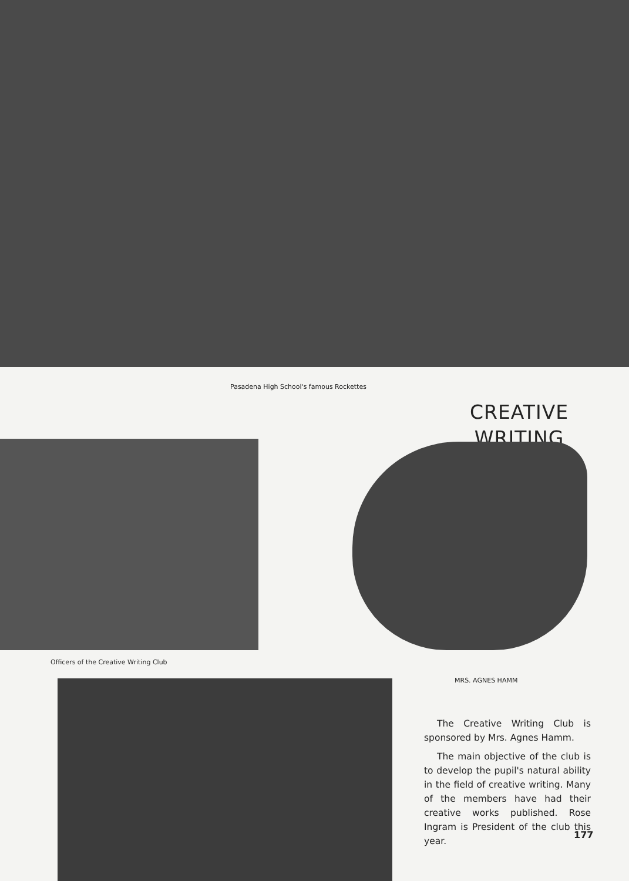Pasadena High School's famous Rockettes
CREATIVE
WRITING
Officers of the Creative Writing Club
MRS. AGNES HAMM
The Creative Writing Club is sponsored by Mrs. Agnes Hamm.
The main objective of the club is to develop the pupil's natural ability in the field of creative writing. Many of the members have had their creative works published. Rose Ingram is President of the club this year.
177